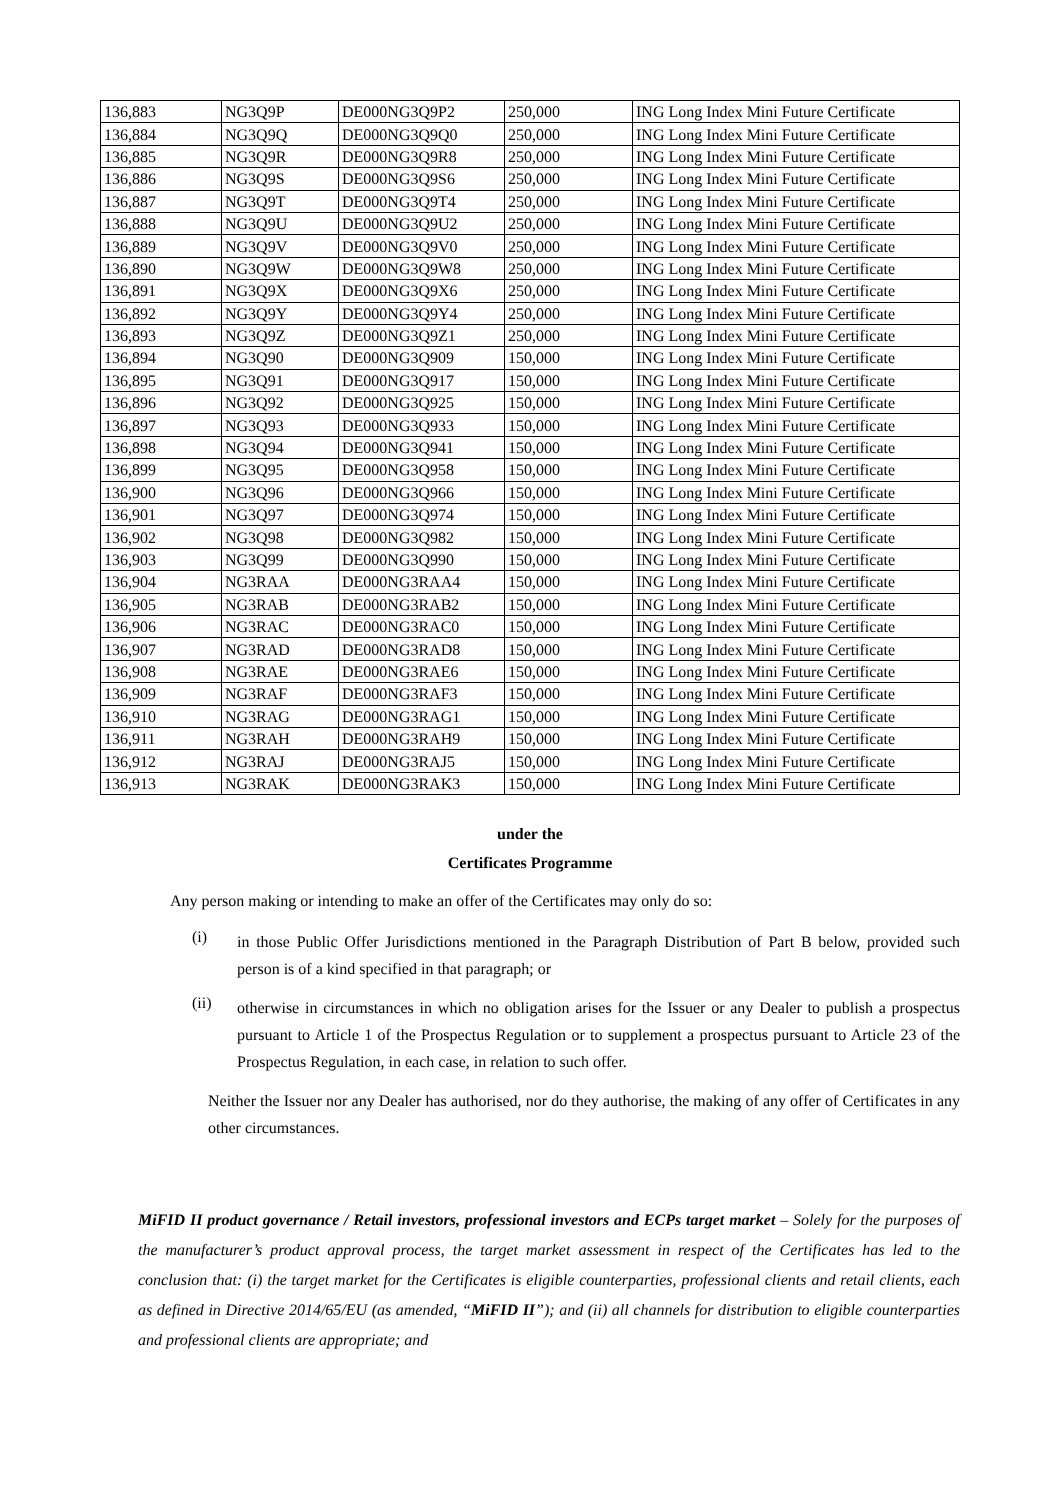| 136,883 | NG3Q9P | DE000NG3Q9P2 | 250,000 | ING Long Index Mini Future Certificate |
| 136,884 | NG3Q9Q | DE000NG3Q9Q0 | 250,000 | ING Long Index Mini Future Certificate |
| 136,885 | NG3Q9R | DE000NG3Q9R8 | 250,000 | ING Long Index Mini Future Certificate |
| 136,886 | NG3Q9S | DE000NG3Q9S6 | 250,000 | ING Long Index Mini Future Certificate |
| 136,887 | NG3Q9T | DE000NG3Q9T4 | 250,000 | ING Long Index Mini Future Certificate |
| 136,888 | NG3Q9U | DE000NG3Q9U2 | 250,000 | ING Long Index Mini Future Certificate |
| 136,889 | NG3Q9V | DE000NG3Q9V0 | 250,000 | ING Long Index Mini Future Certificate |
| 136,890 | NG3Q9W | DE000NG3Q9W8 | 250,000 | ING Long Index Mini Future Certificate |
| 136,891 | NG3Q9X | DE000NG3Q9X6 | 250,000 | ING Long Index Mini Future Certificate |
| 136,892 | NG3Q9Y | DE000NG3Q9Y4 | 250,000 | ING Long Index Mini Future Certificate |
| 136,893 | NG3Q9Z | DE000NG3Q9Z1 | 250,000 | ING Long Index Mini Future Certificate |
| 136,894 | NG3Q90 | DE000NG3Q909 | 150,000 | ING Long Index Mini Future Certificate |
| 136,895 | NG3Q91 | DE000NG3Q917 | 150,000 | ING Long Index Mini Future Certificate |
| 136,896 | NG3Q92 | DE000NG3Q925 | 150,000 | ING Long Index Mini Future Certificate |
| 136,897 | NG3Q93 | DE000NG3Q933 | 150,000 | ING Long Index Mini Future Certificate |
| 136,898 | NG3Q94 | DE000NG3Q941 | 150,000 | ING Long Index Mini Future Certificate |
| 136,899 | NG3Q95 | DE000NG3Q958 | 150,000 | ING Long Index Mini Future Certificate |
| 136,900 | NG3Q96 | DE000NG3Q966 | 150,000 | ING Long Index Mini Future Certificate |
| 136,901 | NG3Q97 | DE000NG3Q974 | 150,000 | ING Long Index Mini Future Certificate |
| 136,902 | NG3Q98 | DE000NG3Q982 | 150,000 | ING Long Index Mini Future Certificate |
| 136,903 | NG3Q99 | DE000NG3Q990 | 150,000 | ING Long Index Mini Future Certificate |
| 136,904 | NG3RAA | DE000NG3RAA4 | 150,000 | ING Long Index Mini Future Certificate |
| 136,905 | NG3RAB | DE000NG3RAB2 | 150,000 | ING Long Index Mini Future Certificate |
| 136,906 | NG3RAC | DE000NG3RAC0 | 150,000 | ING Long Index Mini Future Certificate |
| 136,907 | NG3RAD | DE000NG3RAD8 | 150,000 | ING Long Index Mini Future Certificate |
| 136,908 | NG3RAE | DE000NG3RAE6 | 150,000 | ING Long Index Mini Future Certificate |
| 136,909 | NG3RAF | DE000NG3RAF3 | 150,000 | ING Long Index Mini Future Certificate |
| 136,910 | NG3RAG | DE000NG3RAG1 | 150,000 | ING Long Index Mini Future Certificate |
| 136,911 | NG3RAH | DE000NG3RAH9 | 150,000 | ING Long Index Mini Future Certificate |
| 136,912 | NG3RAJ | DE000NG3RAJ5 | 150,000 | ING Long Index Mini Future Certificate |
| 136,913 | NG3RAK | DE000NG3RAK3 | 150,000 | ING Long Index Mini Future Certificate |
under the
Certificates Programme
Any person making or intending to make an offer of the Certificates may only do so:
(i)
in those Public Offer Jurisdictions mentioned in the Paragraph Distribution of Part B below, provided such person is of a kind specified in that paragraph; or
(ii)
otherwise in circumstances in which no obligation arises for the Issuer or any Dealer to publish a prospectus pursuant to Article 1 of the Prospectus Regulation or to supplement a prospectus pursuant to Article 23 of the Prospectus Regulation, in each case, in relation to such offer.
Neither the Issuer nor any Dealer has authorised, nor do they authorise, the making of any offer of Certificates in any other circumstances.
MiFID II product governance / Retail investors, professional investors and ECPs target market – Solely for the purposes of the manufacturer’s product approval process, the target market assessment in respect of the Certificates has led to the conclusion that: (i) the target market for the Certificates is eligible counterparties, professional clients and retail clients, each as defined in Directive 2014/65/EU (as amended, “MiFID II”); and (ii) all channels for distribution to eligible counterparties and professional clients are appropriate; and